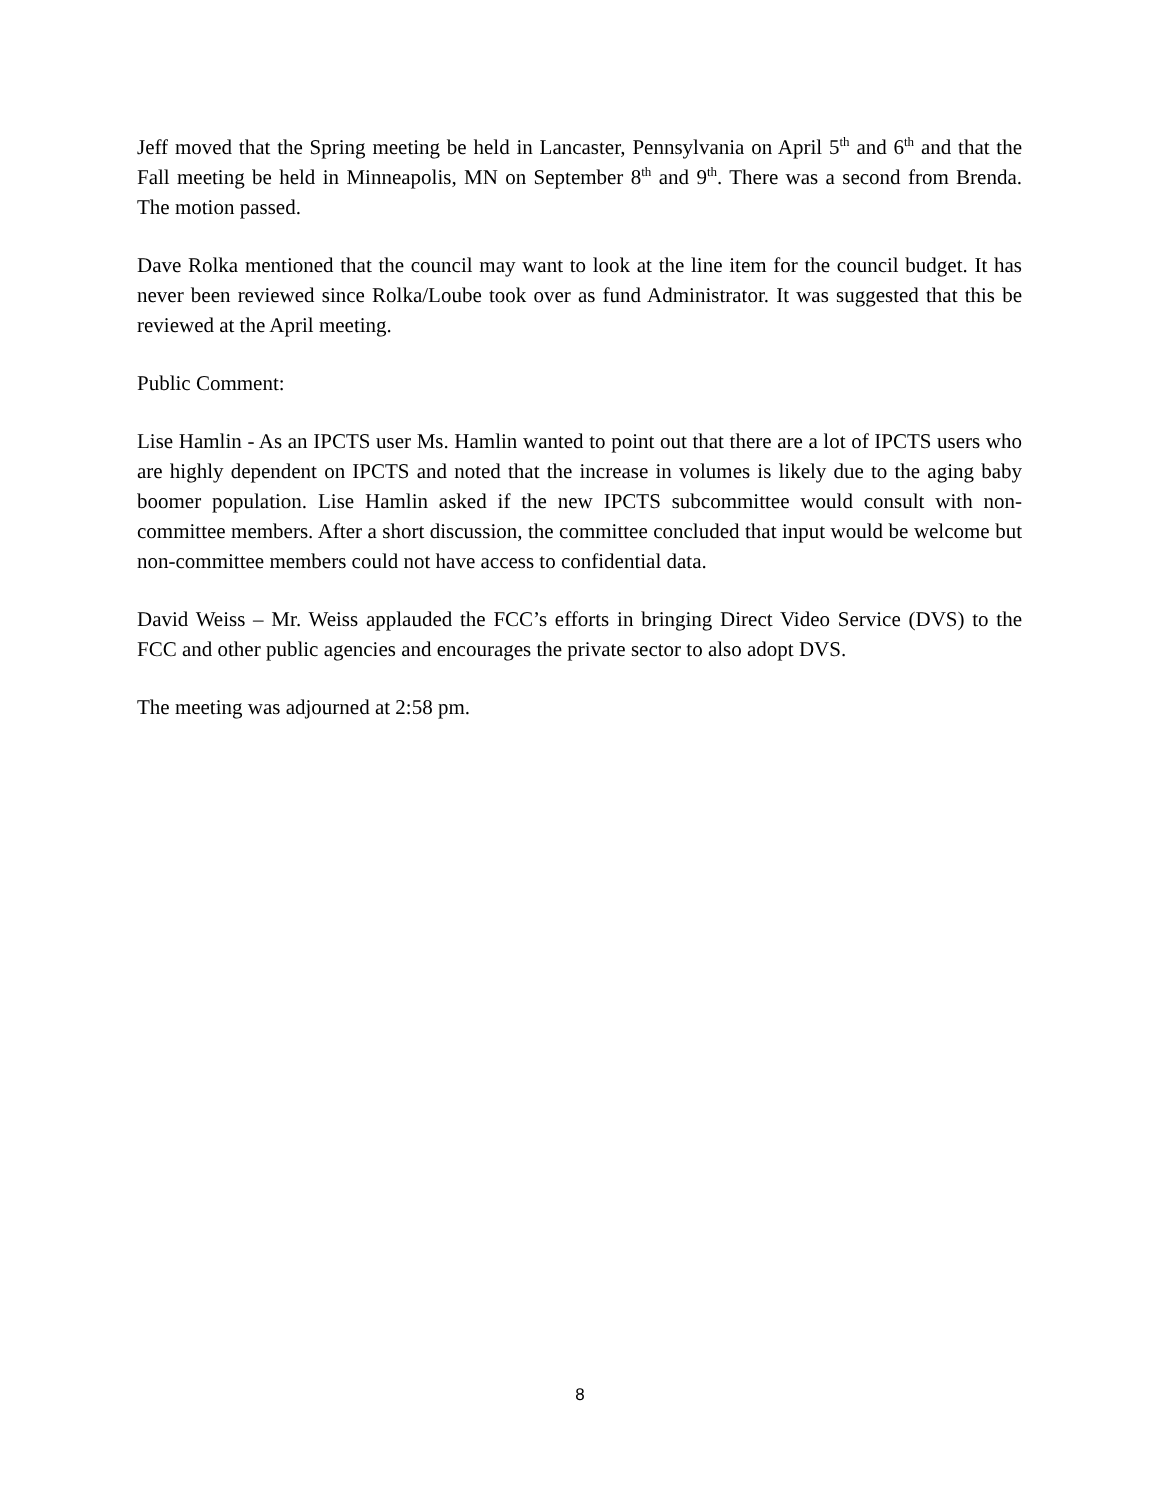Jeff moved that the Spring meeting be held in Lancaster, Pennsylvania on April 5<sup>th</sup> and 6<sup>th</sup> and that the Fall meeting be held in Minneapolis, MN on September 8<sup>th</sup> and 9<sup>th</sup>. There was a second from Brenda. The motion passed.
Dave Rolka mentioned that the council may want to look at the line item for the council budget. It has never been reviewed since Rolka/Loube took over as fund Administrator. It was suggested that this be reviewed at the April meeting.
Public Comment:
Lise Hamlin - As an IPCTS user Ms. Hamlin wanted to point out that there are a lot of IPCTS users who are highly dependent on IPCTS and noted that the increase in volumes is likely due to the aging baby boomer population. Lise Hamlin asked if the new IPCTS subcommittee would consult with non-committee members. After a short discussion, the committee concluded that input would be welcome but non-committee members could not have access to confidential data.
David Weiss – Mr. Weiss applauded the FCC’s efforts in bringing Direct Video Service (DVS) to the FCC and other public agencies and encourages the private sector to also adopt DVS.
The meeting was adjourned at 2:58 pm.
8